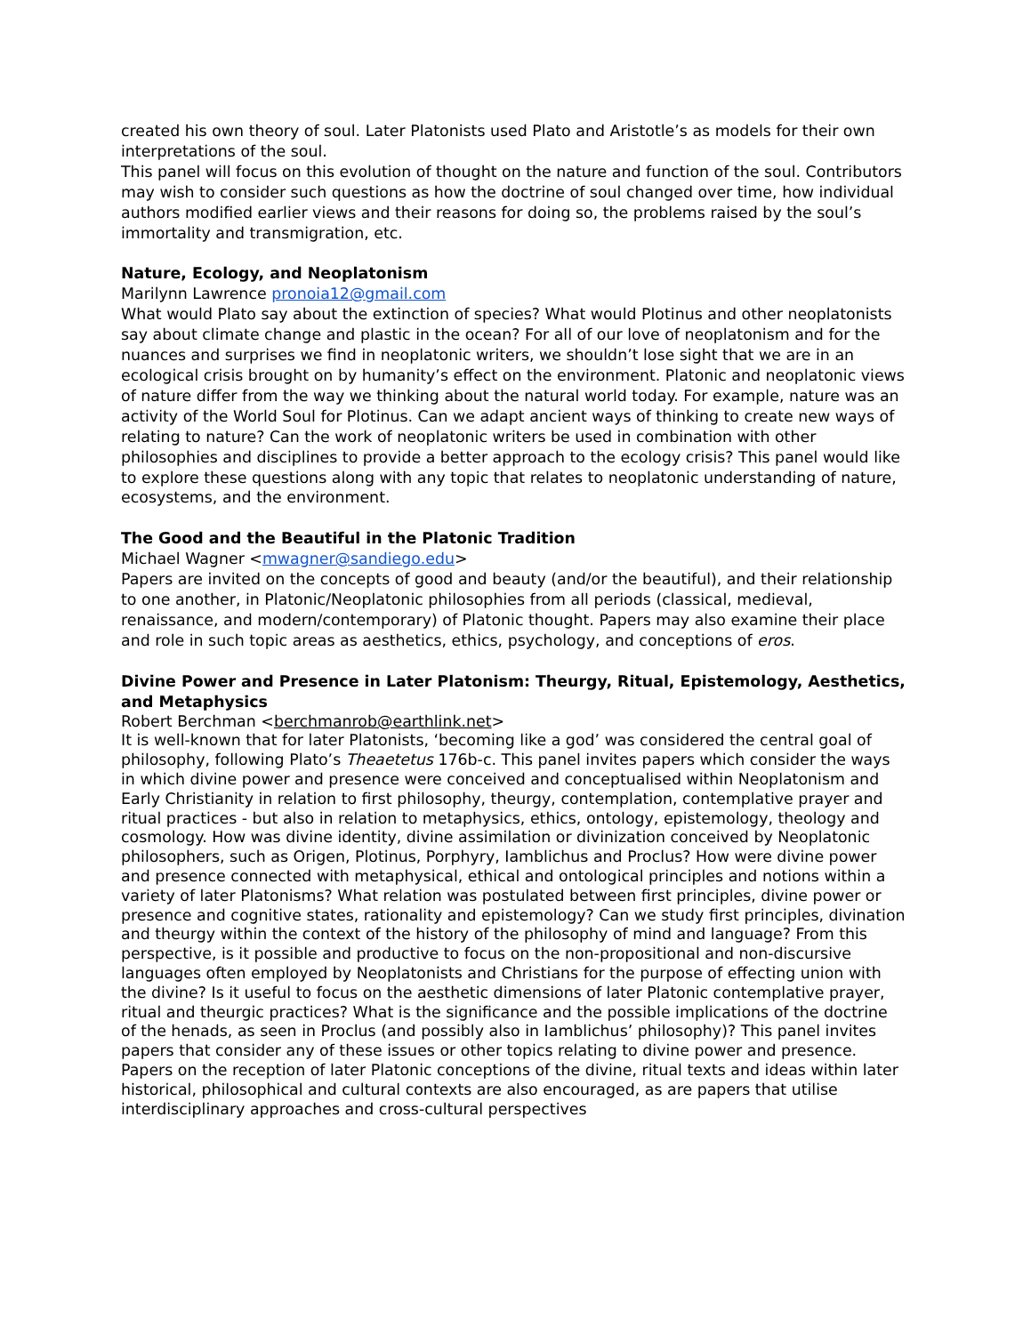created his own theory of soul. Later Platonists used Plato and Aristotle’s as models for their own interpretations of the soul.
This panel will focus on this evolution of thought on the nature and function of the soul. Contributors may wish to consider such questions as how the doctrine of soul changed over time, how individual authors modified earlier views and their reasons for doing so, the problems raised by the soul’s immortality and transmigration, etc.
Nature, Ecology, and Neoplatonism
Marilynn Lawrence pronoia12@gmail.com
What would Plato say about the extinction of species? What would Plotinus and other neoplatonists say about climate change and plastic in the ocean? For all of our love of neoplatonism and for the nuances and surprises we find in neoplatonic writers, we shouldn’t lose sight that we are in an ecological crisis brought on by humanity’s effect on the environment. Platonic and neoplatonic views of nature differ from the way we thinking about the natural world today. For example, nature was an activity of the World Soul for Plotinus. Can we adapt ancient ways of thinking to create new ways of relating to nature? Can the work of neoplatonic writers be used in combination with other philosophies and disciplines to provide a better approach to the ecology crisis? This panel would like to explore these questions along with any topic that relates to neoplatonic understanding of nature, ecosystems, and the environment.
The Good and the Beautiful in the Platonic Tradition
Michael Wagner <mwagner@sandiego.edu>
Papers are invited on the concepts of good and beauty (and/or the beautiful), and their relationship to one another, in Platonic/Neoplatonic philosophies from all periods (classical, medieval, renaissance, and modern/contemporary) of Platonic thought. Papers may also examine their place and role in such topic areas as aesthetics, ethics, psychology, and conceptions of eros.
Divine Power and Presence in Later Platonism: Theurgy, Ritual, Epistemology, Aesthetics, and Metaphysics
Robert Berchman <berchmanrob@earthlink.net>
It is well-known that for later Platonists, ‘becoming like a god’ was considered the central goal of philosophy, following Plato’s Theaetetus 176b-c. This panel invites papers which consider the ways in which divine power and presence were conceived and conceptualised within Neoplatonism and Early Christianity in relation to first philosophy, theurgy, contemplation, contemplative prayer and ritual practices - but also in relation to metaphysics, ethics, ontology, epistemology, theology and cosmology. How was divine identity, divine assimilation or divinization conceived by Neoplatonic philosophers, such as Origen, Plotinus, Porphyry, Iamblichus and Proclus? How were divine power and presence connected with metaphysical, ethical and ontological principles and notions within a variety of later Platonisms? What relation was postulated between first principles, divine power or presence and cognitive states, rationality and epistemology? Can we study first principles, divination and theurgy within the context of the history of the philosophy of mind and language? From this perspective, is it possible and productive to focus on the non-propositional and non-discursive languages often employed by Neoplatonists and Christians for the purpose of effecting union with the divine? Is it useful to focus on the aesthetic dimensions of later Platonic contemplative prayer, ritual and theurgic practices? What is the significance and the possible implications of the doctrine of the henads, as seen in Proclus (and possibly also in Iamblichus’ philosophy)? This panel invites papers that consider any of these issues or other topics relating to divine power and presence. Papers on the reception of later Platonic conceptions of the divine, ritual texts and ideas within later historical, philosophical and cultural contexts are also encouraged, as are papers that utilise interdisciplinary approaches and cross-cultural perspectives